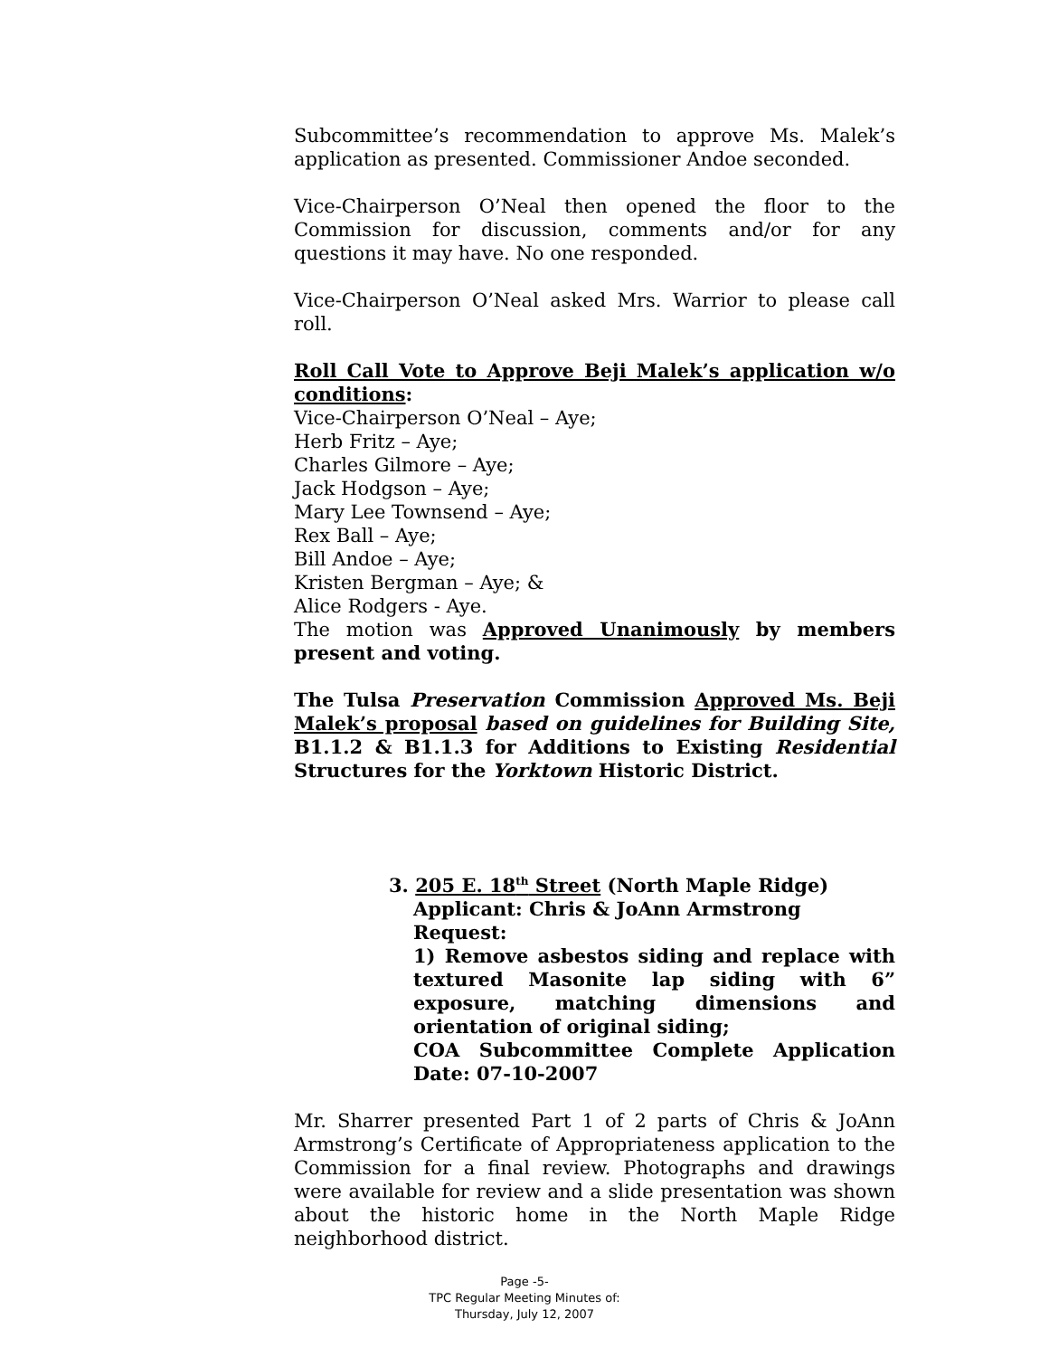Subcommittee’s recommendation to approve Ms. Malek’s application as presented. Commissioner Andoe seconded.
Vice-Chairperson O’Neal then opened the floor to the Commission for discussion, comments and/or for any questions it may have. No one responded.
Vice-Chairperson O’Neal asked Mrs. Warrior to please call roll.
Roll Call Vote to Approve Beji Malek’s application w/o conditions:
Vice-Chairperson O’Neal – Aye;
Herb Fritz – Aye;
Charles Gilmore – Aye;
Jack Hodgson – Aye;
Mary Lee Townsend – Aye;
Rex Ball – Aye;
Bill Andoe – Aye;
Kristen Bergman – Aye; &
Alice Rodgers - Aye.
The motion was Approved Unanimously by members present and voting.
The Tulsa Preservation Commission Approved Ms. Beji Malek’s proposal based on guidelines for Building Site, B1.1.2 & B1.1.3 for Additions to Existing Residential Structures for the Yorktown Historic District.
3. 205 E. 18<sup>th</sup> Street (North Maple Ridge)
Applicant: Chris & JoAnn Armstrong
Request:
1) Remove asbestos siding and replace with textured Masonite lap siding with 6” exposure, matching dimensions and orientation of original siding;
COA Subcommittee Complete Application Date: 07-10-2007
Mr. Sharrer presented Part 1 of 2 parts of Chris & JoAnn Armstrong’s Certificate of Appropriateness application to the Commission for a final review. Photographs and drawings were available for review and a slide presentation was shown about the historic home in the North Maple Ridge neighborhood district.
Page -5-
TPC Regular Meeting Minutes of:
Thursday, July 12, 2007